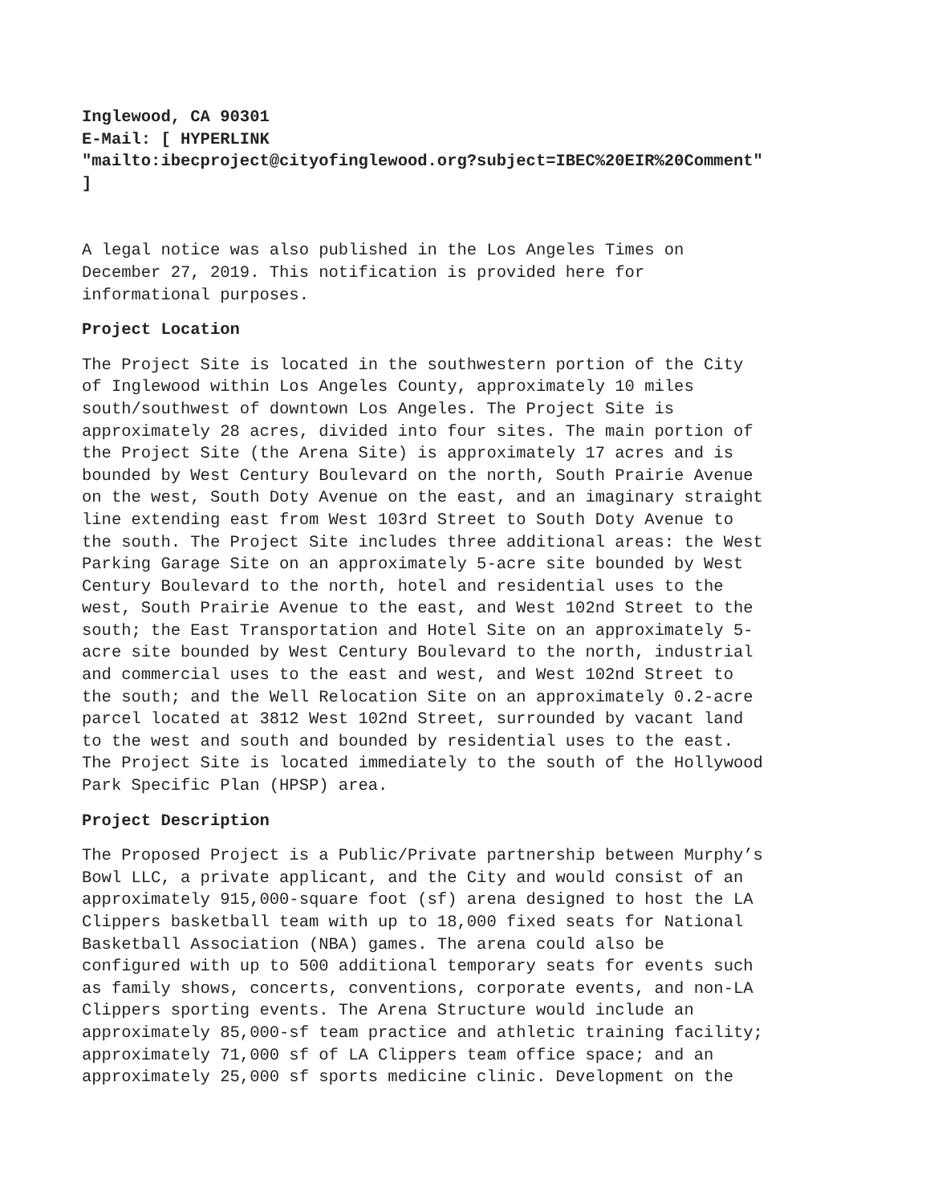Inglewood, CA 90301 E-Mail: [ HYPERLINK "mailto:ibecproject@cityofinglewood.org?subject=IBEC%20EIR%20Comment" ]
A legal notice was also published in the Los Angeles Times on December 27, 2019. This notification is provided here for informational purposes.
Project Location
The Project Site is located in the southwestern portion of the City of Inglewood within Los Angeles County, approximately 10 miles south/southwest of downtown Los Angeles. The Project Site is approximately 28 acres, divided into four sites. The main portion of the Project Site (the Arena Site) is approximately 17 acres and is bounded by West Century Boulevard on the north, South Prairie Avenue on the west, South Doty Avenue on the east, and an imaginary straight line extending east from West 103rd Street to South Doty Avenue to the south. The Project Site includes three additional areas: the West Parking Garage Site on an approximately 5-acre site bounded by West Century Boulevard to the north, hotel and residential uses to the west, South Prairie Avenue to the east, and West 102nd Street to the south; the East Transportation and Hotel Site on an approximately 5- acre site bounded by West Century Boulevard to the north, industrial and commercial uses to the east and west, and West 102nd Street to the south; and the Well Relocation Site on an approximately 0.2-acre parcel located at 3812 West 102nd Street, surrounded by vacant land to the west and south and bounded by residential uses to the east. The Project Site is located immediately to the south of the Hollywood Park Specific Plan (HPSP) area.
Project Description
The Proposed Project is a Public/Private partnership between Murphy’s Bowl LLC, a private applicant, and the City and would consist of an approximately 915,000-square foot (sf) arena designed to host the LA Clippers basketball team with up to 18,000 fixed seats for National Basketball Association (NBA) games. The arena could also be configured with up to 500 additional temporary seats for events such as family shows, concerts, conventions, corporate events, and non-LA Clippers sporting events. The Arena Structure would include an approximately 85,000-sf team practice and athletic training facility; approximately 71,000 sf of LA Clippers team office space; and an approximately 25,000 sf sports medicine clinic. Development on the